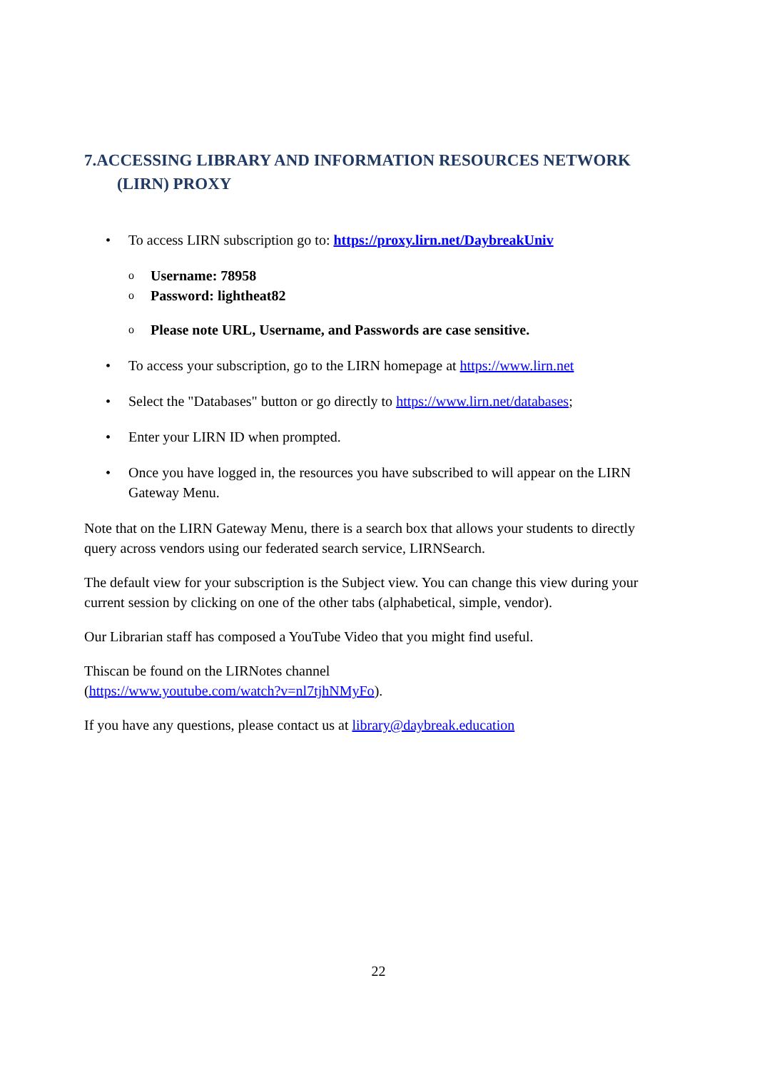7.ACCESSING LIBRARY AND INFORMATION RESOURCES NETWORK (LIRN) PROXY
• To access LIRN subscription go to: https://proxy.lirn.net/DaybreakUniv
o Username: 78958
o Password: lightheat82
o Please note URL, Username, and Passwords are case sensitive.
• To access your subscription, go to the LIRN homepage at https://www.lirn.net
• Select the "Databases" button or go directly to https://www.lirn.net/databases;
• Enter your LIRN ID when prompted.
• Once you have logged in, the resources you have subscribed to will appear on the LIRN Gateway Menu.
Note that on the LIRN Gateway Menu, there is a search box that allows your students to directly query across vendors using our federated search service, LIRNSearch.
The default view for your subscription is the Subject view. You can change this view during your current session by clicking on one of the other tabs (alphabetical, simple, vendor).
Our Librarian staff has composed a YouTube Video that you might find useful.
Thiscan be found on the LIRNotes channel
(https://www.youtube.com/watch?v=nl7tjhNMyFo).
If you have any questions, please contact us at library@daybreak.education
22